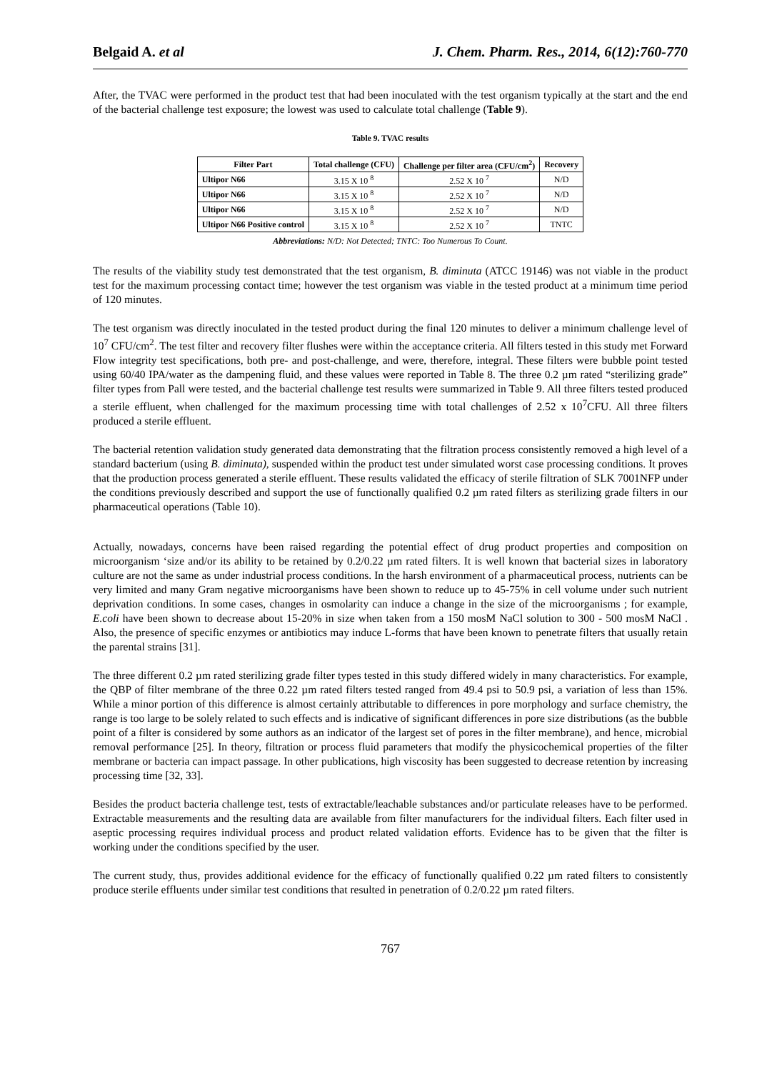Belgaid A. et al J. Chem. Pharm. Res., 2014, 6(12):760-770
After, the TVAC were performed in the product test that had been inoculated with the test organism typically at the start and the end of the bacterial challenge test exposure; the lowest was used to calculate total challenge (Table 9).
Table 9. TVAC results
| Filter Part | Total challenge (CFU) | Challenge per filter area (CFU/cm<sup>2</sup>) | Recovery |
| --- | --- | --- | --- |
| Ultipor N66 | 3.15 X 10 <sup>8</sup> | 2.52 X 10 <sup>7</sup> | N/D |
| Ultipor N66 | 3.15 X 10 <sup>8</sup> | 2.52 X 10 <sup>7</sup> | N/D |
| Ultipor N66 | 3.15 X 10 <sup>8</sup> | 2.52 X 10 <sup>7</sup> | N/D |
| Ultipor N66 Positive control | 3.15 X 10 <sup>8</sup> | 2.52 X 10 <sup>7</sup> | TNTC |
Abbreviations: N/D: Not Detected; TNTC: Too Numerous To Count.
The results of the viability study test demonstrated that the test organism, B. diminuta (ATCC 19146) was not viable in the product test for the maximum processing contact time; however the test organism was viable in the tested product at a minimum time period of 120 minutes.
The test organism was directly inoculated in the tested product during the final 120 minutes to deliver a minimum challenge level of 10<sup>7</sup> CFU/cm<sup>2</sup>. The test filter and recovery filter flushes were within the acceptance criteria. All filters tested in this study met Forward Flow integrity test specifications, both pre- and post-challenge, and were, therefore, integral. These filters were bubble point tested using 60/40 IPA/water as the dampening fluid, and these values were reported in Table 8. The three 0.2 µm rated “sterilizing grade” filter types from Pall were tested, and the bacterial challenge test results were summarized in Table 9. All three filters tested produced a sterile effluent, when challenged for the maximum processing time with total challenges of 2.52 x 10<sup>7</sup>CFU. All three filters produced a sterile effluent.
The bacterial retention validation study generated data demonstrating that the filtration process consistently removed a high level of a standard bacterium (using B. diminuta), suspended within the product test under simulated worst case processing conditions. It proves that the production process generated a sterile effluent. These results validated the efficacy of sterile filtration of SLK 7001NFP under the conditions previously described and support the use of functionally qualified 0.2 µm rated filters as sterilizing grade filters in our pharmaceutical operations (Table 10).
Actually, nowadays, concerns have been raised regarding the potential effect of drug product properties and composition on microorganism ‘size and/or its ability to be retained by 0.2/0.22 µm rated filters. It is well known that bacterial sizes in laboratory culture are not the same as under industrial process conditions. In the harsh environment of a pharmaceutical process, nutrients can be very limited and many Gram negative microorganisms have been shown to reduce up to 45-75% in cell volume under such nutrient deprivation conditions. In some cases, changes in osmolarity can induce a change in the size of the microorganisms ; for example, E.coli have been shown to decrease about 15-20% in size when taken from a 150 mosM NaCl solution to 300 - 500 mosM NaCl . Also, the presence of specific enzymes or antibiotics may induce L-forms that have been known to penetrate filters that usually retain the parental strains [31].
The three different 0.2 µm rated sterilizing grade filter types tested in this study differed widely in many characteristics. For example, the QBP of filter membrane of the three 0.22 µm rated filters tested ranged from 49.4 psi to 50.9 psi, a variation of less than 15%. While a minor portion of this difference is almost certainly attributable to differences in pore morphology and surface chemistry, the range is too large to be solely related to such effects and is indicative of significant differences in pore size distributions (as the bubble point of a filter is considered by some authors as an indicator of the largest set of pores in the filter membrane), and hence, microbial removal performance [25]. In theory, filtration or process fluid parameters that modify the physicochemical properties of the filter membrane or bacteria can impact passage. In other publications, high viscosity has been suggested to decrease retention by increasing processing time [32, 33].
Besides the product bacteria challenge test, tests of extractable/leachable substances and/or particulate releases have to be performed. Extractable measurements and the resulting data are available from filter manufacturers for the individual filters. Each filter used in aseptic processing requires individual process and product related validation efforts. Evidence has to be given that the filter is working under the conditions specified by the user.
The current study, thus, provides additional evidence for the efficacy of functionally qualified 0.22 µm rated filters to consistently produce sterile effluents under similar test conditions that resulted in penetration of 0.2/0.22 µm rated filters.
767